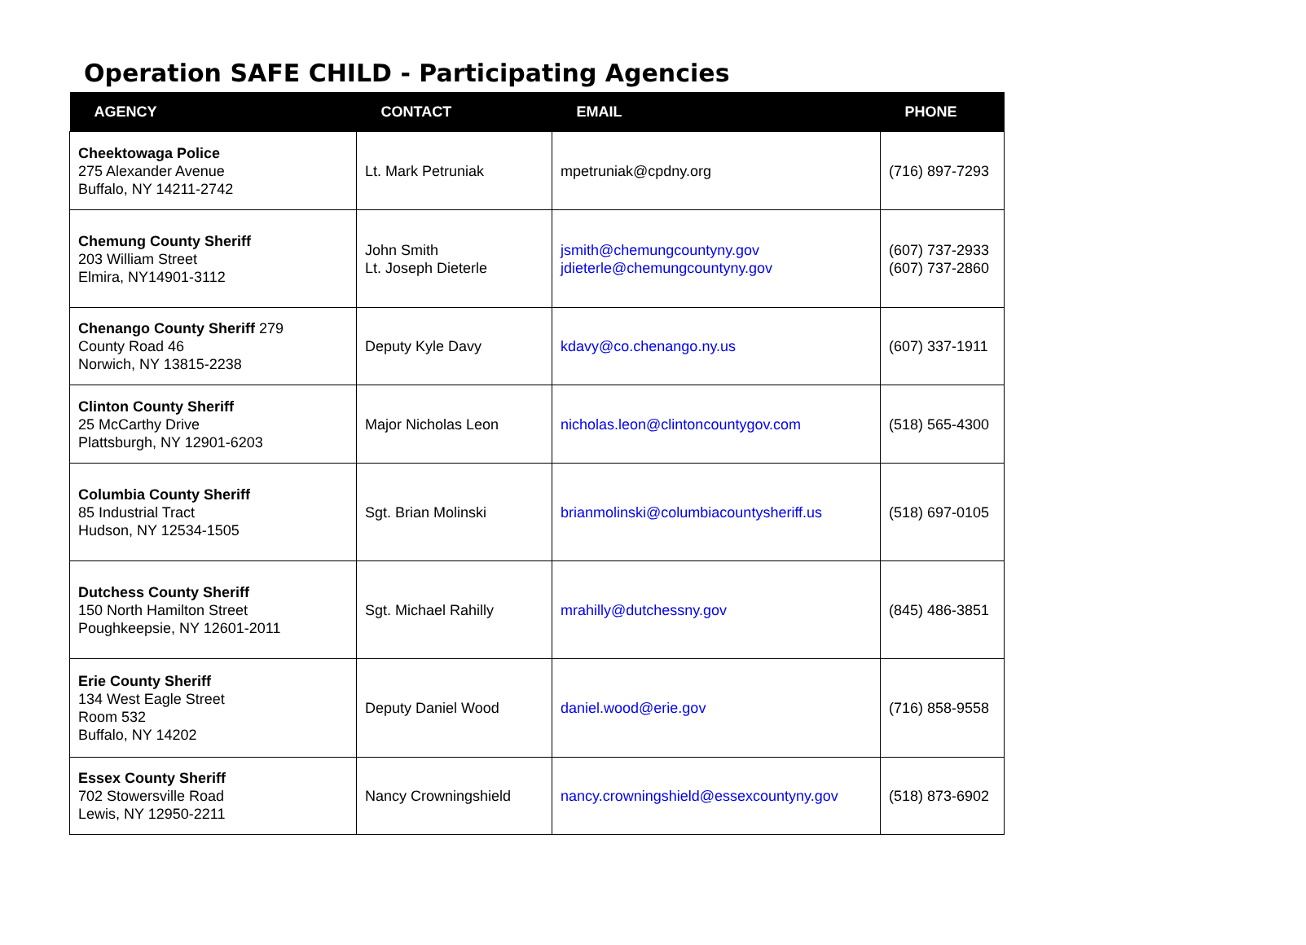Operation SAFE CHILD - Participating Agencies
| AGENCY | CONTACT | EMAIL | PHONE |
| --- | --- | --- | --- |
| Cheektowaga Police 275 Alexander Avenue Buffalo, NY 14211-2742 | Lt. Mark Petruniak | mpetruniak@cpdny.org | (716) 897-7293 |
| Chemung County Sheriff 203 William Street Elmira, NY14901-3112 | John Smith Lt. Joseph Dieterle | jsmith@chemungcountyny.gov jdieterle@chemungcountyny.gov | (607) 737-2933 (607) 737-2860 |
| Chenango County Sheriff 279 County Road 46 Norwich, NY 13815-2238 | Deputy Kyle Davy | kdavy@co.chenango.ny.us | (607) 337-1911 |
| Clinton County Sheriff 25 McCarthy Drive Plattsburgh, NY 12901-6203 | Major Nicholas Leon | nicholas.leon@clintoncountygov.com | (518) 565-4300 |
| Columbia County Sheriff 85 Industrial Tract Hudson, NY 12534-1505 | Sgt. Brian Molinski | brianmolinski@columbiacountysheriff.us | (518) 697-0105 |
| Dutchess County Sheriff 150 North Hamilton Street Poughkeepsie, NY 12601-2011 | Sgt. Michael Rahilly | mrahilly@dutchessny.gov | (845) 486-3851 |
| Erie County Sheriff 134 West Eagle Street Room 532 Buffalo, NY 14202 | Deputy Daniel Wood | daniel.wood@erie.gov | (716) 858-9558 |
| Essex County Sheriff 702 Stowersville Road Lewis, NY 12950-2211 | Nancy Crowningshield | nancy.crowningshield@essexcountyny.gov | (518) 873-6902 |